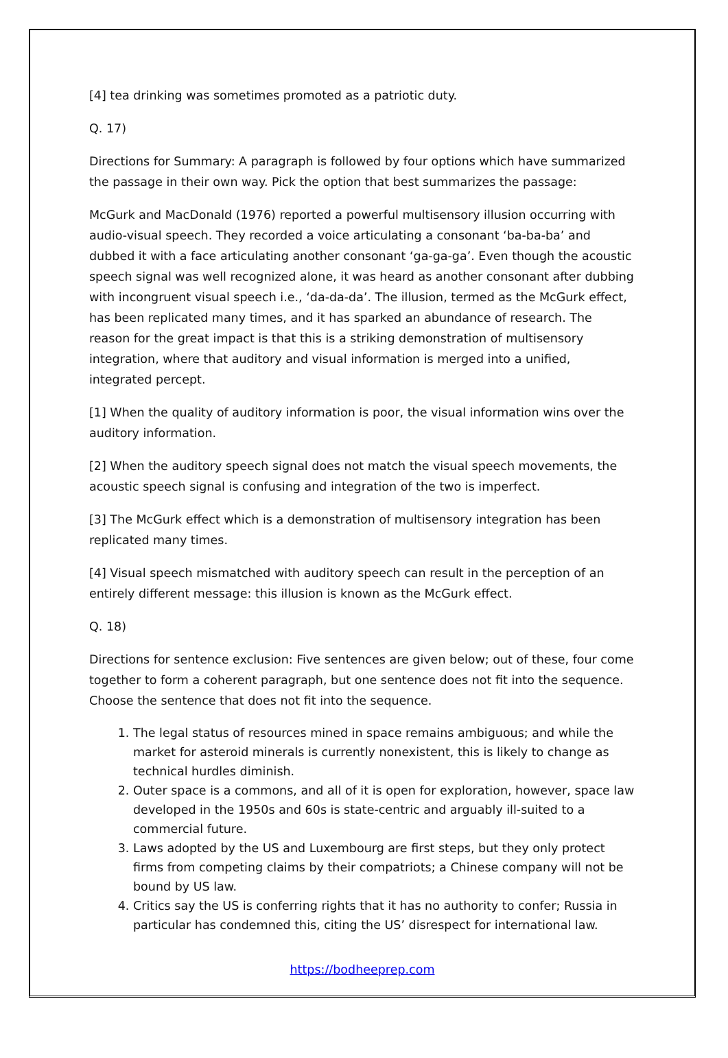[4] tea drinking was sometimes promoted as a patriotic duty.
Q. 17)
Directions for Summary: A paragraph is followed by four options which have summarized the passage in their own way. Pick the option that best summarizes the passage:
McGurk and MacDonald (1976) reported a powerful multisensory illusion occurring with audio-visual speech. They recorded a voice articulating a consonant ‘ba-ba-ba’ and dubbed it with a face articulating another consonant ‘ga-ga-ga’. Even though the acoustic speech signal was well recognized alone, it was heard as another consonant after dubbing with incongruent visual speech i.e., ‘da-da-da’. The illusion, termed as the McGurk effect, has been replicated many times, and it has sparked an abundance of research. The reason for the great impact is that this is a striking demonstration of multisensory integration, where that auditory and visual information is merged into a unified, integrated percept.
[1] When the quality of auditory information is poor, the visual information wins over the auditory information.
[2] When the auditory speech signal does not match the visual speech movements, the acoustic speech signal is confusing and integration of the two is imperfect.
[3] The McGurk effect which is a demonstration of multisensory integration has been replicated many times.
[4] Visual speech mismatched with auditory speech can result in the perception of an entirely different message: this illusion is known as the McGurk effect.
Q. 18)
Directions for sentence exclusion: Five sentences are given below; out of these, four come together to form a coherent paragraph, but one sentence does not fit into the sequence. Choose the sentence that does not fit into the sequence.
1. The legal status of resources mined in space remains ambiguous; and while the market for asteroid minerals is currently nonexistent, this is likely to change as technical hurdles diminish.
2. Outer space is a commons, and all of it is open for exploration, however, space law developed in the 1950s and 60s is state-centric and arguably ill-suited to a commercial future.
3. Laws adopted by the US and Luxembourg are first steps, but they only protect firms from competing claims by their compatriots; a Chinese company will not be bound by US law.
4. Critics say the US is conferring rights that it has no authority to confer; Russia in particular has condemned this, citing the US’ disrespect for international law.
https://bodheeprep.com